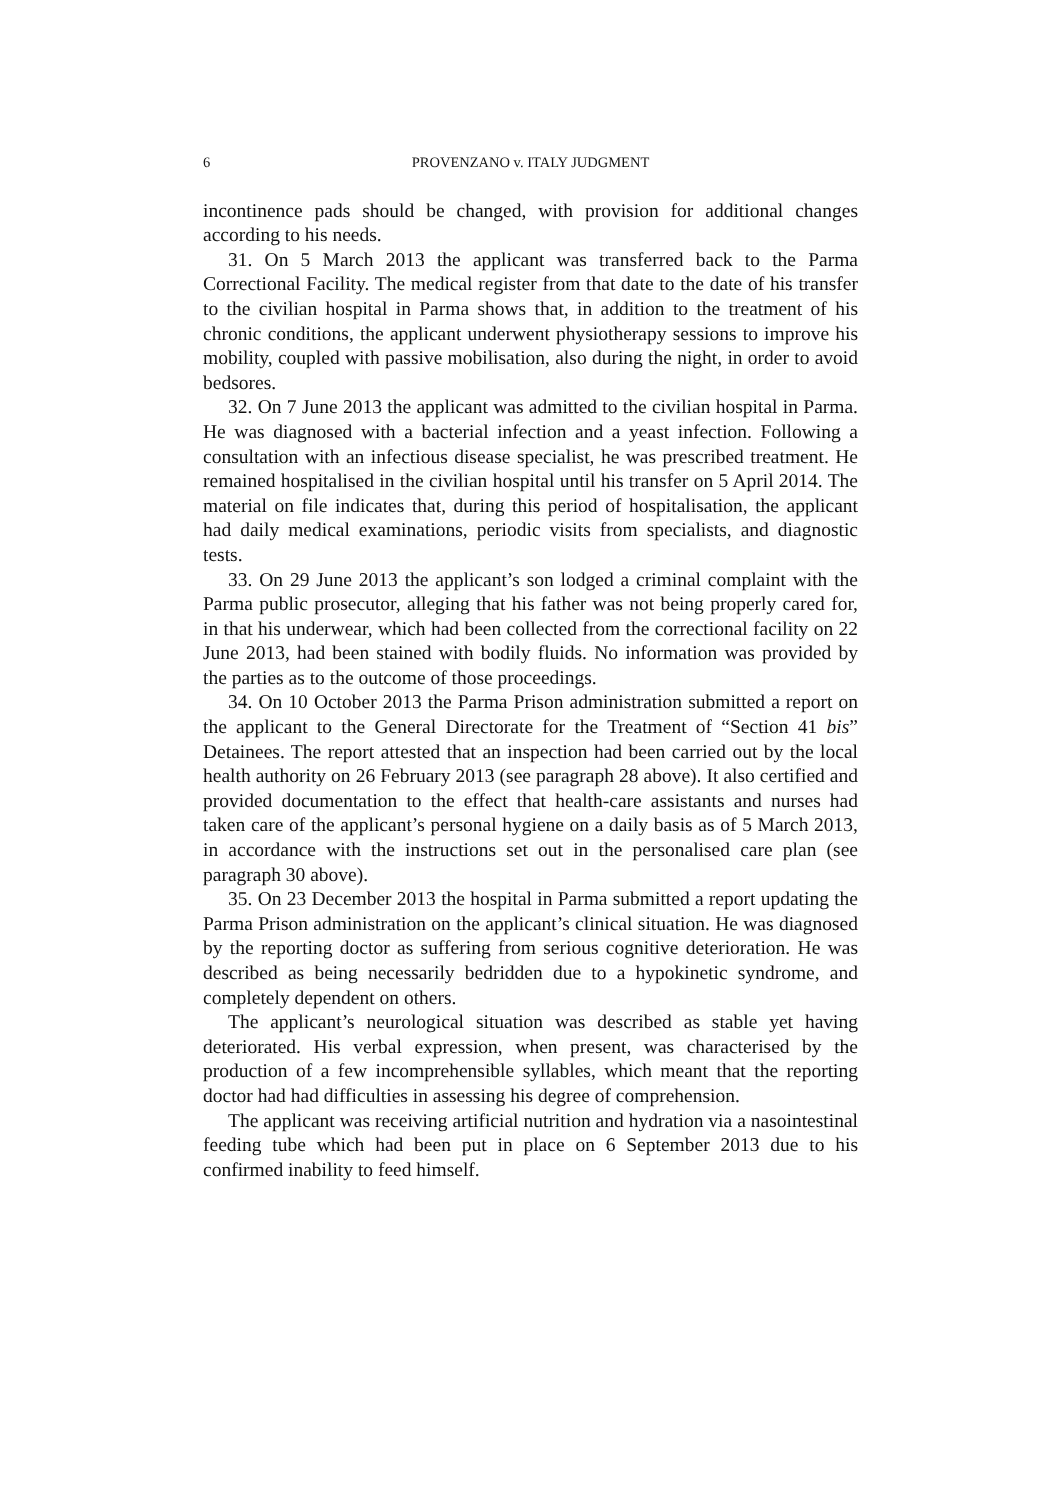6 PROVENZANO v. ITALY JUDGMENT
incontinence pads should be changed, with provision for additional changes according to his needs.
31. On 5 March 2013 the applicant was transferred back to the Parma Correctional Facility. The medical register from that date to the date of his transfer to the civilian hospital in Parma shows that, in addition to the treatment of his chronic conditions, the applicant underwent physiotherapy sessions to improve his mobility, coupled with passive mobilisation, also during the night, in order to avoid bedsores.
32. On 7 June 2013 the applicant was admitted to the civilian hospital in Parma. He was diagnosed with a bacterial infection and a yeast infection. Following a consultation with an infectious disease specialist, he was prescribed treatment. He remained hospitalised in the civilian hospital until his transfer on 5 April 2014. The material on file indicates that, during this period of hospitalisation, the applicant had daily medical examinations, periodic visits from specialists, and diagnostic tests.
33. On 29 June 2013 the applicant’s son lodged a criminal complaint with the Parma public prosecutor, alleging that his father was not being properly cared for, in that his underwear, which had been collected from the correctional facility on 22 June 2013, had been stained with bodily fluids. No information was provided by the parties as to the outcome of those proceedings.
34. On 10 October 2013 the Parma Prison administration submitted a report on the applicant to the General Directorate for the Treatment of “Section 41 bis” Detainees. The report attested that an inspection had been carried out by the local health authority on 26 February 2013 (see paragraph 28 above). It also certified and provided documentation to the effect that health-care assistants and nurses had taken care of the applicant’s personal hygiene on a daily basis as of 5 March 2013, in accordance with the instructions set out in the personalised care plan (see paragraph 30 above).
35. On 23 December 2013 the hospital in Parma submitted a report updating the Parma Prison administration on the applicant’s clinical situation. He was diagnosed by the reporting doctor as suffering from serious cognitive deterioration. He was described as being necessarily bedridden due to a hypokinetic syndrome, and completely dependent on others.
The applicant’s neurological situation was described as stable yet having deteriorated. His verbal expression, when present, was characterised by the production of a few incomprehensible syllables, which meant that the reporting doctor had had difficulties in assessing his degree of comprehension.
The applicant was receiving artificial nutrition and hydration via a nasointestinal feeding tube which had been put in place on 6 September 2013 due to his confirmed inability to feed himself.